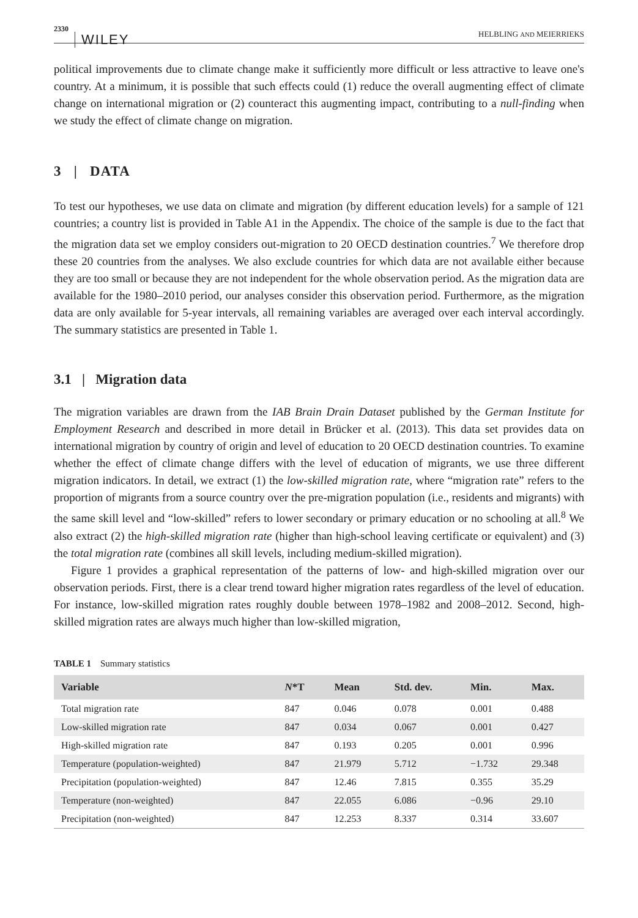2330 WILEY HELBLING AND MEIERRIEKS
political improvements due to climate change make it sufficiently more difficult or less attractive to leave one's country. At a minimum, it is possible that such effects could (1) reduce the overall augmenting effect of climate change on international migration or (2) counteract this augmenting impact, contributing to a null-finding when we study the effect of climate change on migration.
3 | DATA
To test our hypotheses, we use data on climate and migration (by different education levels) for a sample of 121 countries; a country list is provided in Table A1 in the Appendix. The choice of the sample is due to the fact that the migration data set we employ considers out-migration to 20 OECD destination countries.<sup>7</sup> We therefore drop these 20 countries from the analyses. We also exclude countries for which data are not available either because they are too small or because they are not independent for the whole observation period. As the migration data are available for the 1980–2010 period, our analyses consider this observation period. Furthermore, as the migration data are only available for 5-year intervals, all remaining variables are averaged over each interval accordingly. The summary statistics are presented in Table 1.
3.1 | Migration data
The migration variables are drawn from the IAB Brain Drain Dataset published by the German Institute for Employment Research and described in more detail in Brücker et al. (2013). This data set provides data on international migration by country of origin and level of education to 20 OECD destination countries. To examine whether the effect of climate change differs with the level of education of migrants, we use three different migration indicators. In detail, we extract (1) the low-skilled migration rate, where “migration rate” refers to the proportion of migrants from a source country over the pre-migration population (i.e., residents and migrants) with the same skill level and “low-skilled” refers to lower secondary or primary education or no schooling at all.<sup>8</sup> We also extract (2) the high-skilled migration rate (higher than high-school leaving certificate or equivalent) and (3) the total migration rate (combines all skill levels, including medium-skilled migration).
Figure 1 provides a graphical representation of the patterns of low- and high-skilled migration over our observation periods. First, there is a clear trend toward higher migration rates regardless of the level of education. For instance, low-skilled migration rates roughly double between 1978–1982 and 2008–2012. Second, high-skilled migration rates are always much higher than low-skilled migration,
TABLE 1 Summary statistics
| Variable | N *T | Mean | Std. dev. | Min. | Max. |
| --- | --- | --- | --- | --- | --- |
| Total migration rate | 847 | 0.046 | 0.078 | 0.001 | 0.488 |
| Low-skilled migration rate | 847 | 0.034 | 0.067 | 0.001 | 0.427 |
| High-skilled migration rate | 847 | 0.193 | 0.205 | 0.001 | 0.996 |
| Temperature (population-weighted) | 847 | 21.979 | 5.712 | −1.732 | 29.348 |
| Precipitation (population-weighted) | 847 | 12.46 | 7.815 | 0.355 | 35.29 |
| Temperature (non-weighted) | 847 | 22.055 | 6.086 | −0.96 | 29.10 |
| Precipitation (non-weighted) | 847 | 12.253 | 8.337 | 0.314 | 33.607 |